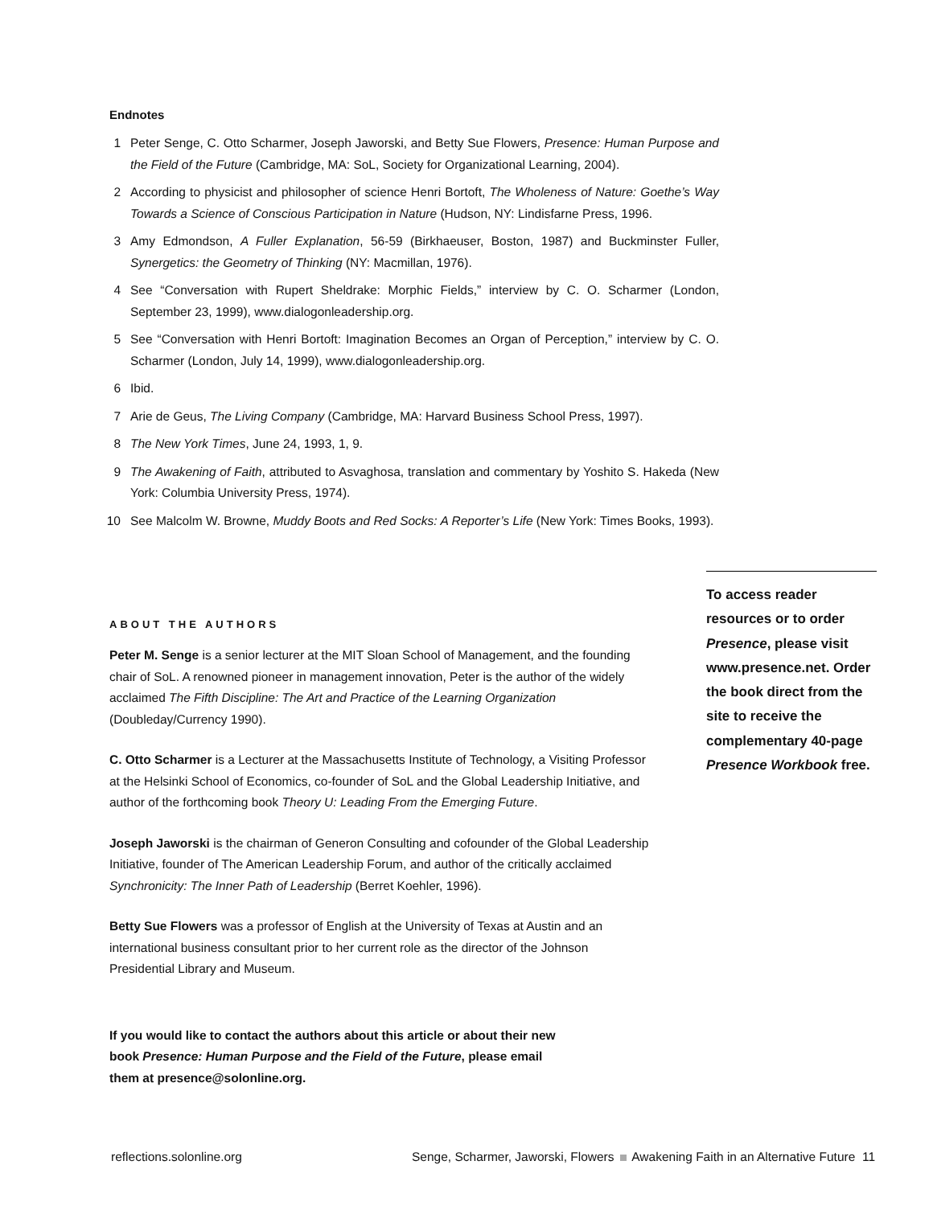Endnotes
1 Peter Senge, C. Otto Scharmer, Joseph Jaworski, and Betty Sue Flowers, Presence: Human Purpose and the Field of the Future (Cambridge, MA: SoL, Society for Organizational Learning, 2004).
2 According to physicist and philosopher of science Henri Bortoft, The Wholeness of Nature: Goethe’s Way Towards a Science of Conscious Participation in Nature (Hudson, NY: Lindisfarne Press, 1996.
3 Amy Edmondson, A Fuller Explanation, 56-59 (Birkhaeuser, Boston, 1987) and Buckminster Fuller, Synergetics: the Geometry of Thinking (NY: Macmillan, 1976).
4 See “Conversation with Rupert Sheldrake: Morphic Fields,” interview by C. O. Scharmer (London, September 23, 1999), www.dialogonleadership.org.
5 See “Conversation with Henri Bortoft: Imagination Becomes an Organ of Perception,” interview by C. O. Scharmer (London, July 14, 1999), www.dialogonleadership.org.
6 Ibid.
7 Arie de Geus, The Living Company (Cambridge, MA: Harvard Business School Press, 1997).
8 The New York Times, June 24, 1993, 1, 9.
9 The Awakening of Faith, attributed to Asvaghosa, translation and commentary by Yoshito S. Hakeda (New York: Columbia University Press, 1974).
10 See Malcolm W. Browne, Muddy Boots and Red Socks: A Reporter’s Life (New York: Times Books, 1993).
ABOUT THE AUTHORS
Peter M. Senge is a senior lecturer at the MIT Sloan School of Management, and the founding chair of SoL. A renowned pioneer in management innovation, Peter is the author of the widely acclaimed The Fifth Discipline: The Art and Practice of the Learning Organization (Doubleday/Currency 1990).
C. Otto Scharmer is a Lecturer at the Massachusetts Institute of Technology, a Visiting Professor at the Helsinki School of Economics, co-founder of SoL and the Global Leadership Initiative, and author of the forthcoming book Theory U: Leading From the Emerging Future.
Joseph Jaworski is the chairman of Generon Consulting and cofounder of the Global Leadership Initiative, founder of The American Leadership Forum, and author of the critically acclaimed Synchronicity: The Inner Path of Leadership (Berret Koehler, 1996).
Betty Sue Flowers was a professor of English at the University of Texas at Austin and an international business consultant prior to her current role as the director of the Johnson Presidential Library and Museum.
If you would like to contact the authors about this article or about their new book Presence: Human Purpose and the Field of the Future, please email them at presence@solonline.org.
To access reader resources or to order Presence, please visit www.presence.net. Order the book direct from the site to receive the complementary 40-page Presence Workbook free.
reflections.solonline.org Senge, Scharmer, Jaworski, Flowers Awakening Faith in an Alternative Future 11